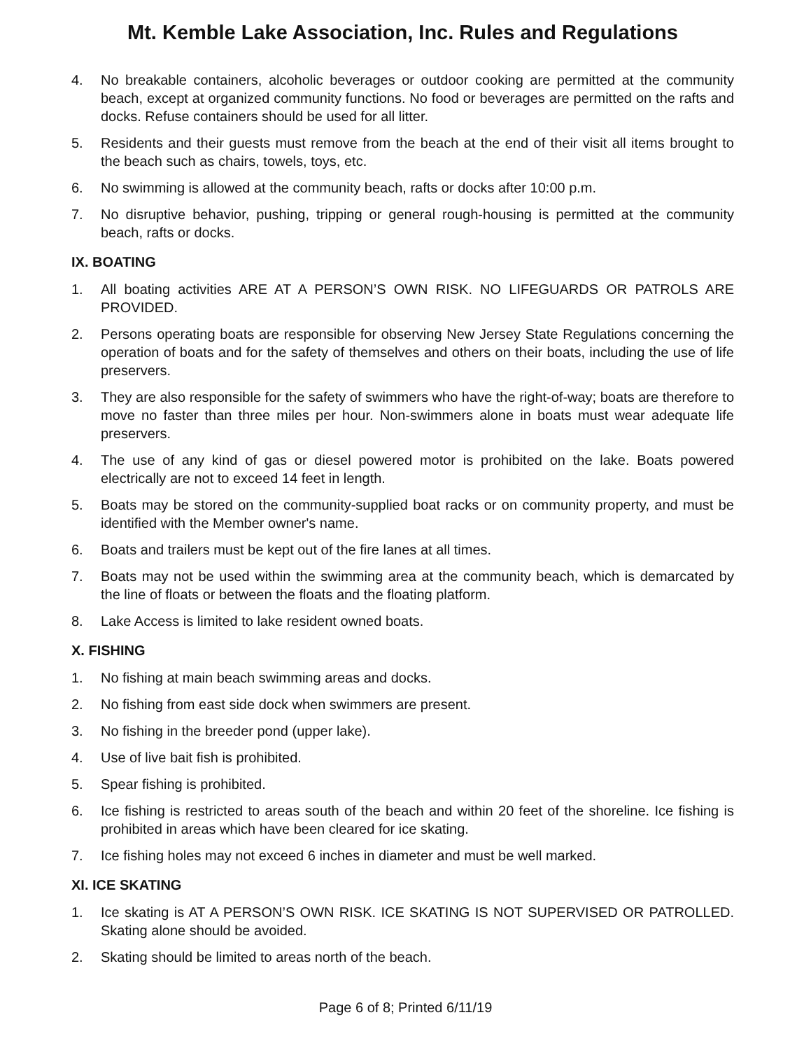Mt. Kemble Lake Association, Inc. Rules and Regulations
4. No breakable containers, alcoholic beverages or outdoor cooking are permitted at the community beach, except at organized community functions. No food or beverages are permitted on the rafts and docks. Refuse containers should be used for all litter.
5. Residents and their guests must remove from the beach at the end of their visit all items brought to the beach such as chairs, towels, toys, etc.
6. No swimming is allowed at the community beach, rafts or docks after 10:00 p.m.
7. No disruptive behavior, pushing, tripping or general rough-housing is permitted at the community beach, rafts or docks.
IX. BOATING
1. All boating activities ARE AT A PERSON’S OWN RISK. NO LIFEGUARDS OR PATROLS ARE PROVIDED.
2. Persons operating boats are responsible for observing New Jersey State Regulations concerning the operation of boats and for the safety of themselves and others on their boats, including the use of life preservers.
3. They are also responsible for the safety of swimmers who have the right-of-way; boats are therefore to move no faster than three miles per hour. Non-swimmers alone in boats must wear adequate life preservers.
4. The use of any kind of gas or diesel powered motor is prohibited on the lake. Boats powered electrically are not to exceed 14 feet in length.
5. Boats may be stored on the community-supplied boat racks or on community property, and must be identified with the Member owner's name.
6. Boats and trailers must be kept out of the fire lanes at all times.
7. Boats may not be used within the swimming area at the community beach, which is demarcated by the line of floats or between the floats and the floating platform.
8. Lake Access is limited to lake resident owned boats.
X. FISHING
1. No fishing at main beach swimming areas and docks.
2. No fishing from east side dock when swimmers are present.
3. No fishing in the breeder pond (upper lake).
4. Use of live bait fish is prohibited.
5. Spear fishing is prohibited.
6. Ice fishing is restricted to areas south of the beach and within 20 feet of the shoreline. Ice fishing is prohibited in areas which have been cleared for ice skating.
7. Ice fishing holes may not exceed 6 inches in diameter and must be well marked.
XI. ICE SKATING
1. Ice skating is AT A PERSON’S OWN RISK. ICE SKATING IS NOT SUPERVISED OR PATROLLED. Skating alone should be avoided.
2. Skating should be limited to areas north of the beach.
Page 6 of 8; Printed 6/11/19